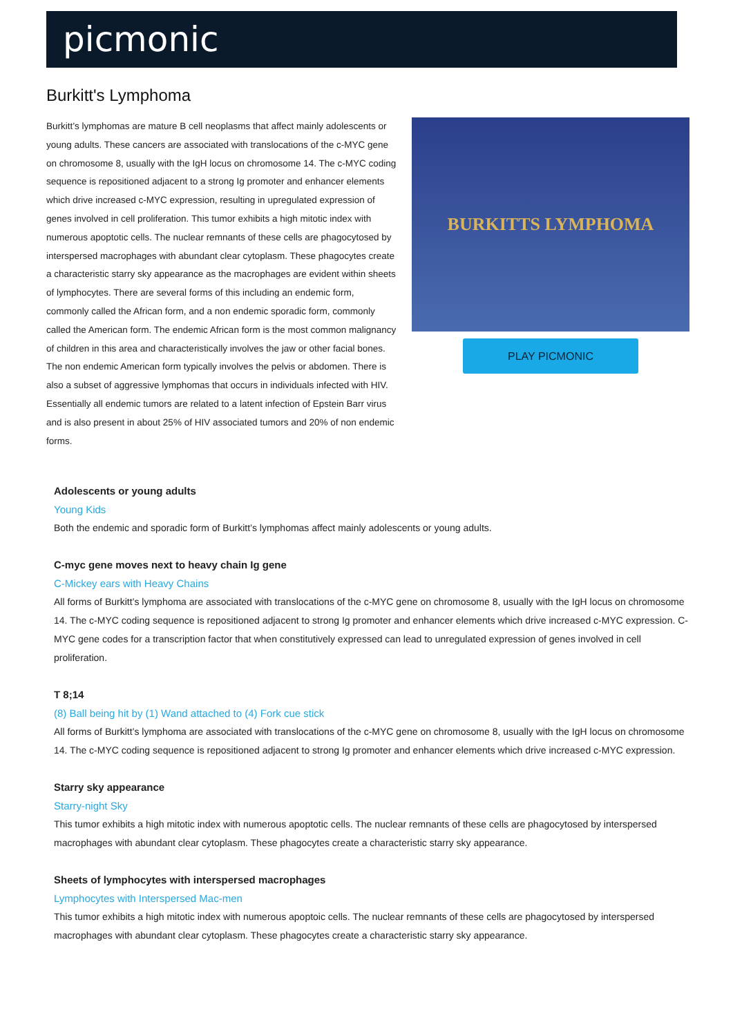picmonic
Burkitt's Lymphoma
Burkitt’s lymphomas are mature B cell neoplasms that affect mainly adolescents or young adults. These cancers are associated with translocations of the c-MYC gene on chromosome 8, usually with the IgH locus on chromosome 14. The c-MYC coding sequence is repositioned adjacent to a strong Ig promoter and enhancer elements which drive increased c-MYC expression, resulting in upregulated expression of genes involved in cell proliferation. This tumor exhibits a high mitotic index with numerous apoptotic cells. The nuclear remnants of these cells are phagocytosed by interspersed macrophages with abundant clear cytoplasm. These phagocytes create a characteristic starry sky appearance as the macrophages are evident within sheets of lymphocytes. There are several forms of this including an endemic form, commonly called the African form, and a non endemic sporadic form, commonly called the American form. The endemic African form is the most common malignancy of children in this area and characteristically involves the jaw or other facial bones. The non endemic American form typically involves the pelvis or abdomen. There is also a subset of aggressive lymphomas that occurs in individuals infected with HIV. Essentially all endemic tumors are related to a latent infection of Epstein Barr virus and is also present in about 25% of HIV associated tumors and 20% of non endemic forms.
BURKITTS LYMPHOMA
PLAY PICMONIC
Adolescents or young adults
Young Kids
Both the endemic and sporadic form of Burkitt’s lymphomas affect mainly adolescents or young adults.
C-myc gene moves next to heavy chain Ig gene
C-Mickey ears with Heavy Chains
All forms of Burkitt’s lymphoma are associated with translocations of the c-MYC gene on chromosome 8, usually with the IgH locus on chromosome 14. The c-MYC coding sequence is repositioned adjacent to strong Ig promoter and enhancer elements which drive increased c-MYC expression. C-MYC gene codes for a transcription factor that when constitutively expressed can lead to unregulated expression of genes involved in cell proliferation.
T 8;14
(8) Ball being hit by (1) Wand attached to (4) Fork cue stick
All forms of Burkitt’s lymphoma are associated with translocations of the c-MYC gene on chromosome 8, usually with the IgH locus on chromosome 14. The c-MYC coding sequence is repositioned adjacent to strong Ig promoter and enhancer elements which drive increased c-MYC expression.
Starry sky appearance
Starry-night Sky
This tumor exhibits a high mitotic index with numerous apoptotic cells. The nuclear remnants of these cells are phagocytosed by interspersed macrophages with abundant clear cytoplasm. These phagocytes create a characteristic starry sky appearance.
Sheets of lymphocytes with interspersed macrophages
Lymphocytes with Interspersed Mac-men
This tumor exhibits a high mitotic index with numerous apoptoic cells. The nuclear remnants of these cells are phagocytosed by interspersed macrophages with abundant clear cytoplasm. These phagocytes create a characteristic starry sky appearance.